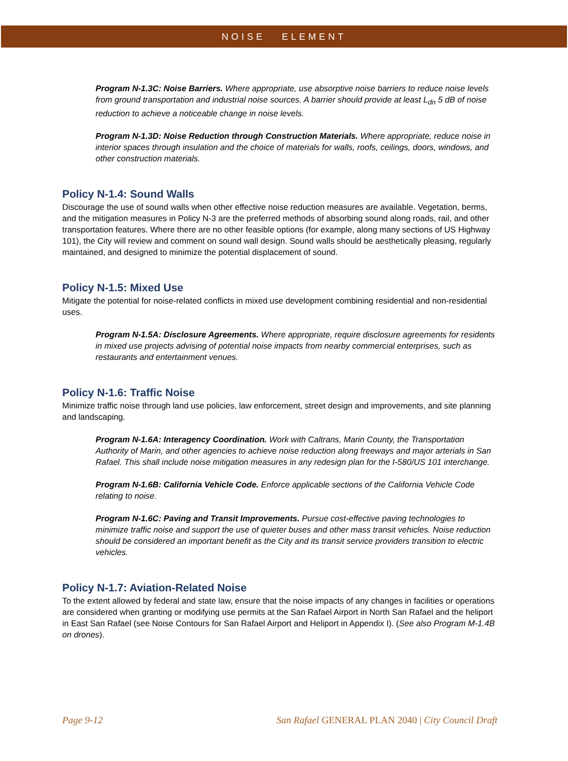NOISE ELEMENT
Program N-1.3C: Noise Barriers. Where appropriate, use absorptive noise barriers to reduce noise levels from ground transportation and industrial noise sources. A barrier should provide at least L<sub>dn</sub> 5 dB of noise reduction to achieve a noticeable change in noise levels.
Program N-1.3D: Noise Reduction through Construction Materials. Where appropriate, reduce noise in interior spaces through insulation and the choice of materials for walls, roofs, ceilings, doors, windows, and other construction materials.
Policy N-1.4: Sound Walls
Discourage the use of sound walls when other effective noise reduction measures are available. Vegetation, berms, and the mitigation measures in Policy N-3 are the preferred methods of absorbing sound along roads, rail, and other transportation features. Where there are no other feasible options (for example, along many sections of US Highway 101), the City will review and comment on sound wall design. Sound walls should be aesthetically pleasing, regularly maintained, and designed to minimize the potential displacement of sound.
Policy N-1.5: Mixed Use
Mitigate the potential for noise-related conflicts in mixed use development combining residential and non-residential uses.
Program N-1.5A: Disclosure Agreements. Where appropriate, require disclosure agreements for residents in mixed use projects advising of potential noise impacts from nearby commercial enterprises, such as restaurants and entertainment venues.
Policy N-1.6: Traffic Noise
Minimize traffic noise through land use policies, law enforcement, street design and improvements, and site planning and landscaping.
Program N-1.6A: Interagency Coordination. Work with Caltrans, Marin County, the Transportation Authority of Marin, and other agencies to achieve noise reduction along freeways and major arterials in San Rafael. This shall include noise mitigation measures in any redesign plan for the I-580/US 101 interchange.
Program N-1.6B: California Vehicle Code. Enforce applicable sections of the California Vehicle Code relating to noise.
Program N-1.6C: Paving and Transit Improvements. Pursue cost-effective paving technologies to minimize traffic noise and support the use of quieter buses and other mass transit vehicles. Noise reduction should be considered an important benefit as the City and its transit service providers transition to electric vehicles.
Policy N-1.7: Aviation-Related Noise
To the extent allowed by federal and state law, ensure that the noise impacts of any changes in facilities or operations are considered when granting or modifying use permits at the San Rafael Airport in North San Rafael and the heliport in East San Rafael (see Noise Contours for San Rafael Airport and Heliport in Appendix I). (See also Program M-1.4B on drones).
Page 9-12 San Rafael GENERAL PLAN 2040 | City Council Draft